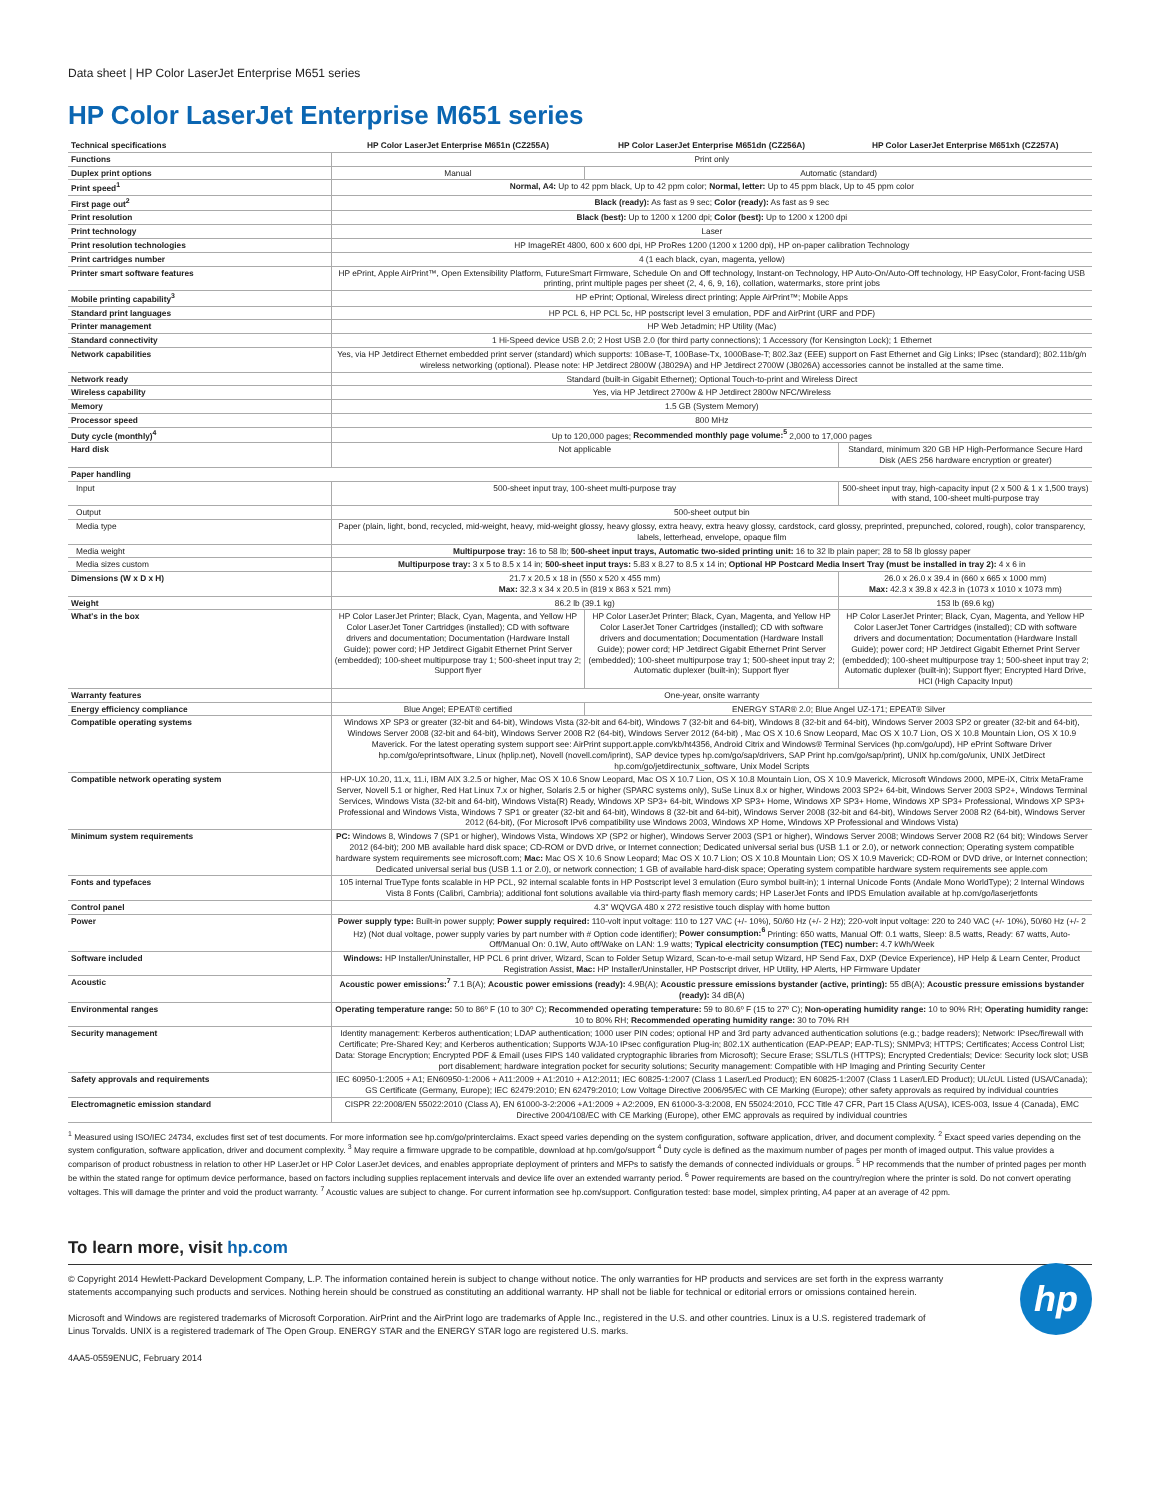Data sheet | HP Color LaserJet Enterprise M651 series
HP Color LaserJet Enterprise M651 series
| Technical specifications | HP Color LaserJet Enterprise M651n (CZ255A) | HP Color LaserJet Enterprise M651dn (CZ256A) | HP Color LaserJet Enterprise M651xh (CZ257A) |
| --- | --- | --- | --- |
| Functions | Print only | | |
| Duplex print options | Manual | Automatic (standard) | |
| Print speed<sup>1</sup> | Normal, A4: Up to 42 ppm black, Up to 42 ppm color; Normal, letter: Up to 45 ppm black, Up to 45 ppm color | | |
| First page out<sup>2</sup> | Black (ready): As fast as 9 sec; Color (ready): As fast as 9 sec | | |
| Print resolution | Black (best): Up to 1200 x 1200 dpi; Color (best): Up to 1200 x 1200 dpi | | |
| Print technology | Laser | | |
| Print resolution technologies | HP ImageREt 4800, 600 x 600 dpi, HP ProRes 1200 (1200 x 1200 dpi), HP on-paper calibration Technology | | |
| Print cartridges number | 4 (1 each black, cyan, magenta, yellow) | | |
| Printer smart software features | HP ePrint, Apple AirPrint™, Open Extensibility Platform, FutureSmart Firmware, Schedule On and Off technology, Instant-on Technology, HP Auto-On/Auto-Off technology, HP EasyColor, Front-facing USB printing, print multiple pages per sheet (2, 4, 6, 9, 16), collation, watermarks, store print jobs | | |
| Mobile printing capability<sup>3</sup> | HP ePrint; Optional, Wireless direct printing; Apple AirPrint™; Mobile Apps | | |
| Standard print languages | HP PCL 6, HP PCL 5c, HP postscript level 3 emulation, PDF and AirPrint (URF and PDF) | | |
| Printer management | HP Web Jetadmin; HP Utility (Mac) | | |
| Standard connectivity | 1 Hi-Speed device USB 2.0; 2 Host USB 2.0 (for third party connections); 1 Accessory (for Kensington Lock); 1 Ethernet | | |
| Network capabilities | Yes, via HP Jetdirect Ethernet embedded print server (standard) which supports: 10Base-T, 100Base-Tx, 1000Base-T; 802.3az (EEE) support on Fast Ethernet and Gig Links; IPsec (standard); 802.11b/g/n wireless networking (optional). Please note: HP Jetdirect 2800W (J8029A) and HP Jetdirect 2700W (J8026A) accessories cannot be installed at the same time. | | |
| Network ready | Standard (built-in Gigabit Ethernet); Optional Touch-to-print and Wireless Direct | | |
| Wireless capability | Yes, via HP Jetdirect 2700w & HP Jetdirect 2800w NFC/Wireless | | |
| Memory | 1.5 GB (System Memory) | | |
| Processor speed | 800 MHz | | |
| Duty cycle (monthly)<sup>4</sup> | Up to 120,000 pages; Recommended monthly page volume:<sup>5</sup> 2,000 to 17,000 pages | | |
| Hard disk | Not applicable | | Standard, minimum 320 GB HP High-Performance Secure Hard Disk (AES 256 hardware encryption or greater) |
| Paper handling | | | |
| Input | 500-sheet input tray, 100-sheet multi-purpose tray | | 500-sheet input tray, high-capacity input (2 x 500 & 1 x 1,500 trays) with stand, 100-sheet multi-purpose tray |
| Output | 500-sheet output bin | | |
| Media type | Paper (plain, light, bond, recycled, mid-weight, heavy, mid-weight glossy, heavy glossy, extra heavy, extra heavy glossy, cardstock, card glossy, preprinted, prepunched, colored, rough), color transparency, labels, letterhead, envelope, opaque film | | |
| Media weight | Multipurpose tray: 16 to 58 lb; 500-sheet input trays, Automatic two-sided printing unit: 16 to 32 lb plain paper; 28 to 58 lb glossy paper | | |
| Media sizes custom | Multipurpose tray: 3 x 5 to 8.5 x 14 in; 500-sheet input trays: 5.83 x 8.27 to 8.5 x 14 in; Optional HP Postcard Media Insert Tray (must be installed in tray 2): 4 x 6 in | | |
| Dimensions (W x D x H) | 21.7 x 20.5 x 18 in (550 x 520 x 455 mm) Max: 32.3 x 34 x 20.5 in (819 x 863 x 521 mm) | | 26.0 x 26.0 x 39.4 in (660 x 665 x 1000 mm) Max: 42.3 x 39.8 x 42.3 in (1073 x 1010 x 1073 mm) |
| Weight | 86.2 lb (39.1 kg) | | 153 lb (69.6 kg) |
| What's in the box | HP Color LaserJet Printer; Black, Cyan, Magenta, and Yellow HP Color LaserJet Toner Cartridges (installed); CD with software drivers and documentation; Documentation (Hardware Install Guide); power cord; HP Jetdirect Gigabit Ethernet Print Server (embedded); 100-sheet multipurpose tray 1; 500-sheet input tray 2; Support flyer | HP Color LaserJet Printer; Black, Cyan, Magenta, and Yellow HP Color LaserJet Toner Cartridges (installed); CD with software drivers and documentation; Documentation (Hardware Install Guide); power cord; HP Jetdirect Gigabit Ethernet Print Server (embedded); 100-sheet multipurpose tray 1; 500-sheet input tray 2; Automatic duplexer (built-in); Support flyer | HP Color LaserJet Printer; Black, Cyan, Magenta, and Yellow HP Color LaserJet Toner Cartridges (installed); CD with software drivers and documentation; Documentation (Hardware Install Guide); power cord; HP Jetdirect Gigabit Ethernet Print Server (embedded); 100-sheet multipurpose tray 1; 500-sheet input tray 2; Automatic duplexer (built-in); Support flyer; Encrypted Hard Drive, HCI (High Capacity Input) |
| Warranty features | One-year, onsite warranty | | |
| Energy efficiency compliance | Blue Angel; EPEAT® certified | ENERGY STAR® 2.0; Blue Angel UZ-171; EPEAT® Silver | |
| Compatible operating systems | Windows XP SP3 or greater (32-bit and 64-bit), Windows Vista (32-bit and 64-bit), Windows 7 (32-bit and 64-bit), Windows 8 (32-bit and 64-bit), Windows Server 2003 SP2 or greater (32-bit and 64-bit), Windows Server 2008 (32-bit and 64-bit), Windows Server 2008 R2 (64-bit), Windows Server 2012 (64-bit) , Mac OS X 10.6 Snow Leopard, Mac OS X 10.7 Lion, OS X 10.8 Mountain Lion, OS X 10.9 Maverick. For the latest operating system support see: AirPrint support.apple.com/kb/ht4356, Android Citrix and Windows® Terminal Services (hp.com/go/upd), HP ePrint Software Driver hp.com/go/eprintsoftware, Linux (hplip.net), Novell (novell.com/iprint), SAP device types hp.com/go/sap/drivers, SAP Print hp.com/go/sap/print), UNIX hp.com/go/unix, UNIX JetDirect hp.com/go/jetdirectunix_software, Unix Model Scripts | | |
| Compatible network operating system | HP-UX 10.20, 11.x, 11.i, IBM AIX 3.2.5 or higher, Mac OS X 10.6 Snow Leopard, Mac OS X 10.7 Lion, OS X 10.8 Mountain Lion, OS X 10.9 Maverick, Microsoft Windows 2000, MPE-iX, Citrix MetaFrame Server, Novell 5.1 or higher, Red Hat Linux 7.x or higher, Solaris 2.5 or higher (SPARC systems only), SuSe Linux 8.x or higher, Windows 2003 SP2+ 64-bit, Windows Server 2003 SP2+, Windows Terminal Services, Windows Vista (32-bit and 64-bit), Windows Vista(R) Ready, Windows XP SP3+ 64-bit, Windows XP SP3+ Home, Windows XP SP3+ Home, Windows XP SP3+ Professional, Windows XP SP3+ Professional and Windows Vista, Windows 7 SP1 or greater (32-bit and 64-bit), Windows 8 (32-bit and 64-bit), Windows Server 2008 (32-bit and 64-bit), Windows Server 2008 R2 (64-bit), Windows Server 2012 (64-bit), (For Microsoft IPv6 compatibility use Windows 2003, Windows XP Home, Windows XP Professional and Windows Vista) | | |
| Minimum system requirements | PC: Windows 8, Windows 7 (SP1 or higher), Windows Vista, Windows XP (SP2 or higher), Windows Server 2003 (SP1 or higher), Windows Server 2008; Windows Server 2008 R2 (64 bit); Windows Server 2012 (64-bit); 200 MB available hard disk space; CD-ROM or DVD drive, or Internet connection; Dedicated universal serial bus (USB 1.1 or 2.0), or network connection; Operating system compatible hardware system requirements see microsoft.com; Mac: Mac OS X 10.6 Snow Leopard; Mac OS X 10.7 Lion; OS X 10.8 Mountain Lion; OS X 10.9 Maverick; CD-ROM or DVD drive, or Internet connection; Dedicated universal serial bus (USB 1.1 or 2.0), or network connection; 1 GB of available hard-disk space; Operating system compatible hardware system requirements see apple.com | | |
| Fonts and typefaces | 105 internal TrueType fonts scalable in HP PCL, 92 internal scalable fonts in HP Postscript level 3 emulation (Euro symbol built-in); 1 internal Unicode Fonts (Andale Mono WorldType); 2 Internal Windows Vista 8 Fonts (Calibri, Cambria); additional font solutions available via third-party flash memory cards; HP LaserJet Fonts and IPDS Emulation available at hp.com/go/laserjetfonts | | |
| Control panel | 4.3" WQVGA 480 x 272 resistive touch display with home button | | |
| Power | Power supply type: Built-in power supply; Power supply required: 110-volt input voltage: 110 to 127 VAC (+/- 10%), 50/60 Hz (+/- 2 Hz); 220-volt input voltage: 220 to 240 VAC (+/- 10%), 50/60 Hz (+/- 2 Hz) (Not dual voltage, power supply varies by part number with # Option code identifier); Power consumption:<sup>6</sup> Printing: 650 watts, Manual Off: 0.1 watts, Sleep: 8.5 watts, Ready: 67 watts, Auto-Off/Manual On: 0.1W, Auto off/Wake on LAN: 1.9 watts; Typical electricity consumption (TEC) number: 4.7 kWh/Week | | |
| Software included | Windows: HP Installer/Uninstaller, HP PCL 6 print driver, Wizard, Scan to Folder Setup Wizard, Scan-to-e-mail setup Wizard, HP Send Fax, DXP (Device Experience), HP Help & Learn Center, Product Registration Assist, Mac: HP Installer/Uninstaller, HP Postscript driver, HP Utility, HP Alerts, HP Firmware Updater | | |
| Acoustic | Acoustic power emissions:<sup>7</sup> 7.1 B(A); Acoustic power emissions (ready): 4.9B(A); Acoustic pressure emissions bystander (active, printing): 55 dB(A); Acoustic pressure emissions bystander (ready): 34 dB(A) | | |
| Environmental ranges | Operating temperature range: 50 to 86º F (10 to 30º C); Recommended operating temperature: 59 to 80.6º F (15 to 27º C); Non-operating humidity range: 10 to 90% RH; Operating humidity range: 10 to 80% RH; Recommended operating humidity range: 30 to 70% RH | | |
| Security management | Identity management: Kerberos authentication; LDAP authentication; 1000 user PIN codes; optional HP and 3rd party advanced authentication solutions (e.g.; badge readers); Network: IPsec/firewall with Certificate; Pre-Shared Key; and Kerberos authentication; Supports WJA-10 IPsec configuration Plug-in; 802.1X authentication (EAP-PEAP; EAP-TLS); SNMPv3; HTTPS; Certificates; Access Control List; Data: Storage Encryption; Encrypted PDF & Email (uses FIPS 140 validated cryptographic libraries from Microsoft); Secure Erase; SSL/TLS (HTTPS); Encrypted Credentials; Device: Security lock slot; USB port disablement; hardware integration pocket for security solutions; Security management: Compatible with HP Imaging and Printing Security Center | | |
| Safety approvals and requirements | IEC 60950-1:2005 + A1; EN60950-1:2006 + A11:2009 + A1:2010 + A12:2011; IEC 60825-1:2007 (Class 1 Laser/Led Product); EN 60825-1:2007 (Class 1 Laser/LED Product); UL/cUL Listed (USA/Canada); GS Certificate (Germany, Europe); IEC 62479:2010; EN 62479:2010; Low Voltage Directive 2006/95/EC with CE Marking (Europe); other safety approvals as required by individual countries | | |
| Electromagnetic emission standard | CISPR 22:2008/EN 55022:2010 (Class A), EN 61000-3-2:2006 +A1:2009 + A2:2009, EN 61000-3-3:2008, EN 55024:2010, FCC Title 47 CFR, Part 15 Class A(USA), ICES-003, Issue 4 (Canada), EMC Directive 2004/108/EC with CE Marking (Europe), other EMC approvals as required by individual countries | | |
<sup>1</sup> Measured using ISO/IEC 24734, excludes first set of test documents. For more information see hp.com/go/printerclaims. Exact speed varies depending on the system configuration, software application, driver, and document complexity. <sup>2</sup> Exact speed varies depending on the system configuration, software application, driver and document complexity. <sup>3</sup> May require a firmware upgrade to be compatible, download at hp.com/go/support <sup>4</sup> Duty cycle is defined as the maximum number of pages per month of imaged output. This value provides a comparison of product robustness in relation to other HP LaserJet or HP Color LaserJet devices, and enables appropriate deployment of printers and MFPs to satisfy the demands of connected individuals or groups. <sup>5</sup> HP recommends that the number of printed pages per month be within the stated range for optimum device performance, based on factors including supplies replacement intervals and device life over an extended warranty period. <sup>6</sup> Power requirements are based on the country/region where the printer is sold. Do not convert operating voltages. This will damage the printer and void the product warranty. <sup>7</sup> Acoustic values are subject to change. For current information see hp.com/support. Configuration tested: base model, simplex printing, A4 paper at an average of 42 ppm.
To learn more, visit hp.com
hp
© Copyright 2014 Hewlett-Packard Development Company, L.P. The information contained herein is subject to change without notice. The only warranties for HP products and services are set forth in the express warranty statements accompanying such products and services. Nothing herein should be construed as constituting an additional warranty. HP shall not be liable for technical or editorial errors or omissions contained herein.
Microsoft and Windows are registered trademarks of Microsoft Corporation. AirPrint and the AirPrint logo are trademarks of Apple Inc., registered in the U.S. and other countries. Linux is a U.S. registered trademark of Linus Torvalds. UNIX is a registered trademark of The Open Group. ENERGY STAR and the ENERGY STAR logo are registered U.S. marks.
4AA5-0559ENUC, February 2014